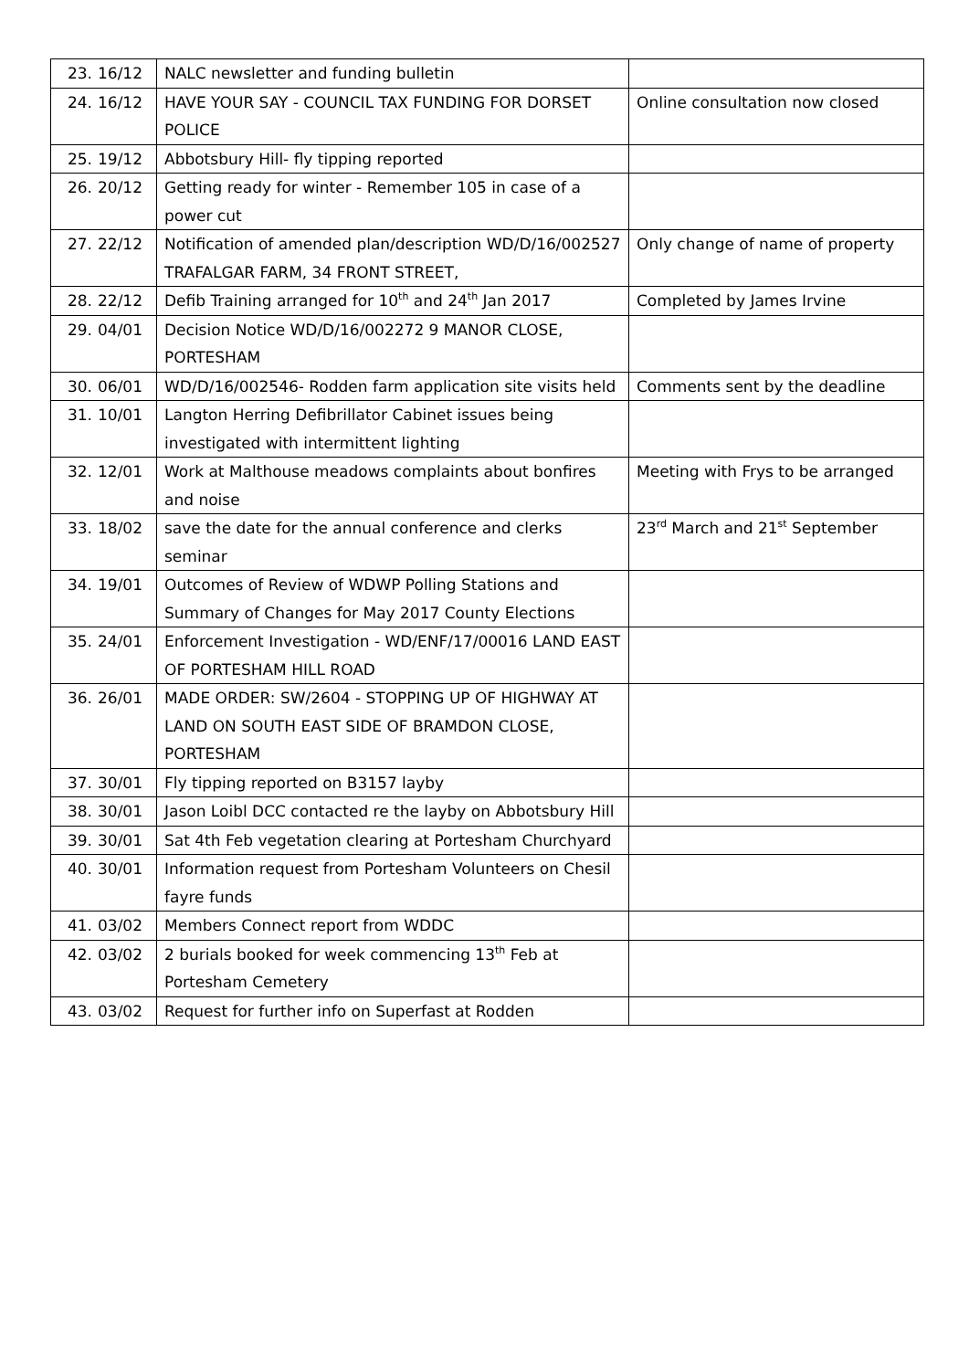| 23. | 16/12 | NALC newsletter and funding bulletin | |
| 24. | 16/12 | HAVE YOUR SAY - COUNCIL TAX FUNDING FOR DORSET POLICE | Online consultation now closed |
| 25. | 19/12 | Abbotsbury Hill- fly tipping reported | |
| 26. | 20/12 | Getting ready for winter - Remember 105 in case of a power cut | |
| 27. | 22/12 | Notification of amended plan/description WD/D/16/002527 TRAFALGAR FARM, 34 FRONT STREET, | Only change of name of property |
| 28. | 22/12 | Defib Training arranged for 10<sup>th</sup> and 24<sup>th</sup> Jan 2017 | Completed by James Irvine |
| 29. | 04/01 | Decision Notice WD/D/16/002272 9 MANOR CLOSE, PORTESHAM | |
| 30. | 06/01 | WD/D/16/002546- Rodden farm application site visits held | Comments sent by the deadline |
| 31. | 10/01 | Langton Herring Defibrillator Cabinet issues being investigated with intermittent lighting | |
| 32. | 12/01 | Work at Malthouse meadows complaints about bonfires and noise | Meeting with Frys to be arranged |
| 33. | 18/02 | save the date for the annual conference and clerks seminar | 23<sup>rd</sup> March and 21<sup>st</sup> September |
| 34. | 19/01 | Outcomes of Review of WDWP Polling Stations and Summary of Changes for May 2017 County Elections | |
| 35. | 24/01 | Enforcement Investigation - WD/ENF/17/00016 LAND EAST OF PORTESHAM HILL ROAD | |
| 36. | 26/01 | MADE ORDER: SW/2604 - STOPPING UP OF HIGHWAY AT LAND ON SOUTH EAST SIDE OF BRAMDON CLOSE, PORTESHAM | |
| 37. | 30/01 | Fly tipping reported on B3157 layby | |
| 38. | 30/01 | Jason Loibl DCC contacted re the layby on Abbotsbury Hill | |
| 39. | 30/01 | Sat 4th Feb vegetation clearing at Portesham Churchyard | |
| 40. | 30/01 | Information request from Portesham Volunteers on Chesil fayre funds | |
| 41. | 03/02 | Members Connect report from WDDC | |
| 42. | 03/02 | 2 burials booked for week commencing 13<sup>th</sup> Feb at Portesham Cemetery | |
| 43. | 03/02 | Request for further info on Superfast at Rodden | |